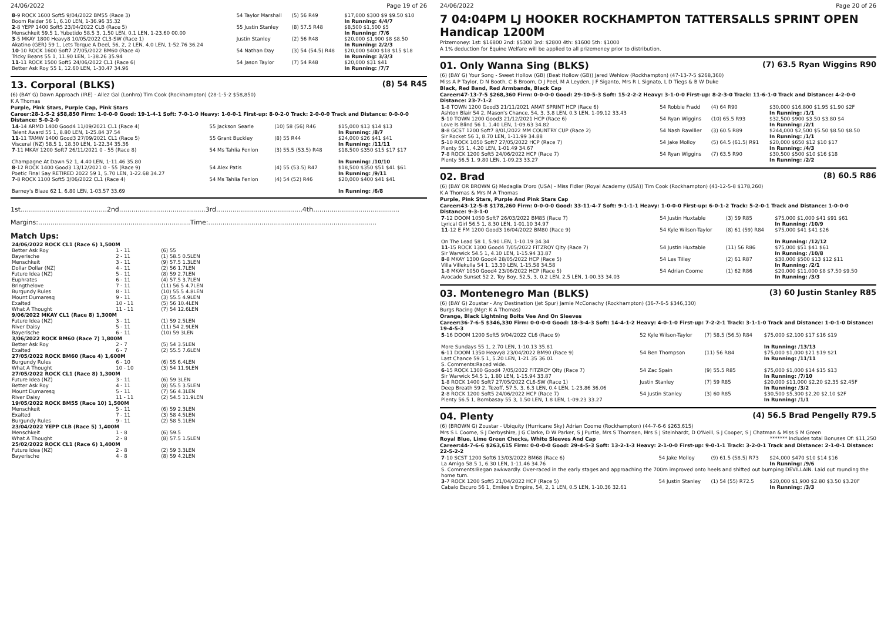24/06/2022 Page 19 of 26
| 8 -9 ROCK 1600 Soft5 9/04/2022 BM55 (Race 3) Boom Raider 56 1, 6.10 LEN, 1-36.96 35.32 | 54 Taylor Marshall | (5) 56 R49 | $17,000 $300 $9 $9.50 $10 In Running: 4/4/7 |
| 2 -8 YEPP 1400 Soft5 23/04/2022 CLB (Race 5) Menschkeit 59.5 1, Yubetido 58.5 3, 1.50 LEN, 0.1 LEN, 1-23.60 00.00 | 55 Justin Stanley | (8) 57.5 R48 | $8,500 $1,500 $5 In Running: /7/6 |
| 3 -5 MKAY 1800 Heavy8 10/05/2022 CL3-SW (Race 1) Akatino (GER) 59 1, Lets Torque A Deel, 56, 2, 2 LEN, 4.0 LEN, 1-52.76 36.24 | Justin Stanley | (2) 56 R48 | $20,000 $1,900 $8 $8.50 In Running: 2/2/3 |
| 10 -10 ROCK 1600 Soft7 27/05/2022 BM60 (Race 4) Tricky Beans 55 1, 11.90 LEN, 1-38.26 35.94 | 54 Nathan Day | (3) 54 (54.5) R48 | $20,000 $400 $18 $15 $18 In Running: 3/3/3 |
| 11 -11 ROCK 1500 Soft5 24/06/2022 CL1 (Race 6) Better Ask Roy 55 1, 12.60 LEN, 1-30.47 34.96 | 54 Jason Taylor | (7) 54 R48 | $20,000 $31 $41 In Running: /7/7 |
13. Corporal (BLKS) (8) 54 R45
(6) (BAY G) Dawn Approach (IRE) - Allez Gal (Lonhro) Tim Cook (Rockhampton) (28-1-5-2 $58,850)
K A Thomas
Purple, Pink Stars, Purple Cap, Pink Stars
Career:28-1-5-2 $58,850 Firm: 1-0-0-0 Good: 19-1-4-1 Soft: 7-0-1-0 Heavy: 1-0-0-1 First-up: 8-0-2-0 Track: 2-0-0-0 Track and Distance: 0-0-0-0 Distance: 5-0-2-0
| 14 -14 ARMD 1400 Good4 11/09/2021 CL1 (Race 4) Talent Award 55 1, 8.80 LEN, 1-25.84 37.54 | 55 Jackson Searle | (10) 58 (56) R46 | $15,000 $13 $14 $13 In Running: /8/7 |
| 11 -11 TAMW 1400 Good3 27/09/2021 CL1 (Race 5) Visceral (NZ) 58.5 1, 18.30 LEN, 1-22.34 35.36 | 55 Grant Buckley | (8) 55 R44 | $24,000 $26 $41 $41 In Running: /11/11 |
| 7 -11 MKAY 1200 Soft7 26/11/2021 0 - 55 (Race 8) Champagne At Dawn 52 1, 4.40 LEN, 1-11.46 35.80 | 54 Ms Tahlia Fenlon | (3) 55.5 (53.5) R48 | $18,500 $350 $15 $17 $17 In Running: /10/10 |
| 8 -12 ROCK 1400 Good3 13/12/2021 0 - 55 (Race 9) Poetic Final Say RETIRED 2022 59 1, 5.70 LEN, 1-22.68 34.27 | 54 Alex Patis | (4) 55 (53.5) R47 | $18,500 $350 $51 $41 $61 In Running: /9/11 |
| 7 -8 ROCK 1100 Soft5 3/06/2022 CL1 (Race 4) Barney's Blaze 62 1, 6.80 LEN, 1-03.57 33.69 | 54 Ms Tahlia Fenlon | (4) 54 (52) R46 | $20,000 $400 $41 $41 In Running: /6/8 |
1st..........................................2nd..........................................3rd..........................................4th..........................................
Margins:..........................................................................Time:..................................................................................
Match Ups:
| 24/06/2022 ROCK CL1 (Race 6) 1,500M | | |
| Better Ask Roy | 1 - 11 | (6) 55 |
| Bayerische | 2 - 11 | (1) 58.5 0.5LEN |
| Menschkeit | 3 - 11 | (9) 57.5 1.3LEN |
| Dollar Dollar (NZ) | 4 - 11 | (2) 56 1.7LEN |
| Future Idea (NZ) | 5 - 11 | (8) 59 2.7LEN |
| Euphrates | 6 - 11 | (4) 57.5 3.7LEN |
| Bringthelove | 7 - 11 | (11) 56.5 4.7LEN |
| Burgundy Rules | 8 - 11 | (10) 55.5 4.8LEN |
| Mount Dumaresq | 9 - 11 | (3) 55.5 4.9LEN |
| Exalted | 10 - 11 | (5) 56 10.4LEN |
| What A Thought | 11 - 11 | (7) 54 12.6LEN |
| 9/06/2022 MKAY CL1 (Race 8) 1,300M | | |
| Future Idea (NZ) | 3 - 11 | (1) 59 2.5LEN |
| River Daisy | 5 - 11 | (11) 54 2.9LEN |
| Bayerische | 6 - 11 | (10) 59 3LEN |
| 3/06/2022 ROCK BM60 (Race 7) 1,800M | | |
| Better Ask Roy | 2 - 7 | (5) 54 3.5LEN |
| Exalted | 6 - 7 | (2) 55.5 7.6LEN |
| 27/05/2022 ROCK BM60 (Race 4) 1,600M | | |
| Burgundy Rules | 6 - 10 | (6) 55 6.4LEN |
| What A Thought | 10 - 10 | (3) 54 11.9LEN |
| 27/05/2022 ROCK CL1 (Race 8) 1,300M | | |
| Future Idea (NZ) | 3 - 11 | (6) 59 3LEN |
| Better Ask Roy | 4 - 11 | (8) 55.5 3.5LEN |
| Mount Dumaresq | 5 - 11 | (7) 56 4.3LEN |
| River Daisy | 11 - 11 | (2) 54.5 11.9LEN |
| 19/05/2022 ROCK BM55 (Race 10) 1,500M | | |
| Menschkeit | 5 - 11 | (6) 59 2.3LEN |
| Exalted | 7 - 11 | (3) 58 4.5LEN |
| Burgundy Rules | 9 - 11 | (2) 58 5.1LEN |
| 23/04/2022 YEPP CLB (Race 5) 1,400M | | |
| Menschkeit | 1 - 8 | (6) 59.5 |
| What A Thought | 2 - 8 | (8) 57.5 1.5LEN |
| 25/02/2022 ROCK CL1 (Race 6) 1,400M | | |
| Future Idea (NZ) | 2 - 8 | (2) 59 3.3LEN |
| Bayerische | 4 - 8 | (8) 59 4.2LEN |
24/06/2022 Page 20 of 26
7 04:04PM LJ HOOKER ROCKHAMPTON TATTERSALLS SPRINT OPEN Handicap 1200M
Prizemoney: 1st: $16800 2nd: $5300 3rd: $2800 4th: $1600 5th: $1000
A 1% deduction for Equine Welfare will be applied to all prizemoney prior to distribution.
01. Only Wanna Sing (BLKS) (7) 63.5 Ryan Wiggins R90
(6) (BAY G) Your Song - Sweet Hollow (GB) (Beat Hollow (GB)) Jared Wehlow (Rockhampton) (47-13-7-5 $268,360)
Miss A P Taylor, D N Booth, C B Broom, D J Peel, M A Leyden, J F Siganto, Mrs R L Signato, L D Tiegs & B W Duke
Black, Red Band, Red Armbands, Black Cap
Career:47-13-7-5 $268,360 Firm: 0-0-0-0 Good: 29-10-5-3 Soft: 15-2-2-2 Heavy: 3-1-0-0 First-up: 8-2-3-0 Track: 11-6-1-0 Track and Distance: 4-2-0-0 Distance: 23-7-1-2
| 1 -8 TOWN 1200 Good3 21/11/2021 AMAT SPRINT HCP (Race 6) Ashton Blair 54 2, Mason's Chance, 54, 3, 3.8 LEN, 0.3 LEN, 1-09.12 33.43 | 54 Robbie Fradd | (4) 64 R90 | $30,000 $16,800 $1.95 $1.90 $2F In Running: /1/1 |
| 5 -10 TOWN 1200 Good3 21/12/2021 HCP (Race 6) Love Is Blind 56 1, 1.40 LEN, 1-09.63 34.82 | 54 Ryan Wiggins | (10) 65.5 R93 | $32,500 $900 $3.50 $3.80 $4 In Running: /2/1 |
| 8 -8 GCST 1200 Soft7 8/01/2022 MM COUNTRY CUP (Race 2) Sir Rocket 56 1, 8.70 LEN, 1-11.99 34.88 | 54 Nash Rawiller | (3) 60.5 R89 | $244,000 $2,500 $5.50 $8.50 $8.50 In Running: /1/1 |
| 5 -10 ROCK 1050 Soft7 27/05/2022 HCP (Race 7) Plenty 55 1, 4.20 LEN, 1-01.49 34.67 | 54 Jake Molloy | (5) 64.5 (61.5) R91 | $20,000 $650 $12 $10 $17 In Running: /4/3 |
| 7 -8 ROCK 1200 Soft5 24/06/2022 HCP (Race 7) Plenty 56.5 1, 9.80 LEN, 1-09.23 33.27 | 54 Ryan Wiggins | (7) 63.5 R90 | $30,500 $500 $10 $16 $18 In Running: /2/2 |
02. Brad (8) 60.5 R86
(6) (BAY OR BROWN G) Medaglia D'oro (USA) - Miss Fidler (Royal Academy (USA)) Tim Cook (Rockhampton) (43-12-5-8 $178,260)
K A Thomas & Mrs M A Thomas
Purple, Pink Stars, Purple And Pink Stars Cap
Career:43-12-5-8 $178,260 Firm: 0-0-0-0 Good: 33-11-4-7 Soft: 9-1-1-1 Heavy: 1-0-0-0 First-up: 6-0-1-2 Track: 5-2-0-1 Track and Distance: 1-0-0-0 Distance: 9-3-1-0
| 7 -12 DOOM 1050 Soft7 26/03/2022 BM85 (Race 7) Lyrical Girl 56.5 1, 8.30 LEN, 1-01.10 34.97 | 54 Justin Huxtable | (3) 59 R85 | $75,000 $1,000 $41 $91 $61 In Running: /10/9 |
| 11 -12 E FM 1200 Good3 16/04/2022 BM80 (Race 9) On The Lead 58 1, 5.90 LEN, 1-10.19 34.34 | 54 Kyle Wilson-Taylor | (8) 61 (59) R84 | $75,000 $41 $41 $26 In Running: /12/12 |
| 11 -15 ROCK 1300 Good4 7/05/2022 FITZROY Qlty (Race 7) Sir Warwick 54.5 1, 4.10 LEN, 1-15.94 33.87 | 54 Justin Huxtable | (11) 56 R86 | $75,000 $51 $41 $61 In Running: /10/8 |
| 8 -8 MKAY 1300 Good4 28/05/2022 HCP (Race 5) Villa Villekulla 54 1, 13.30 LEN, 1-15.58 34.58 | 54 Les Tilley | (2) 61 R87 | $30,000 $500 $13 $12 $11 In Running: /2/1 |
| 1 -8 MKAY 1050 Good4 23/06/2022 HCP (Race 5) Avocado Sunset 52 2, Toy Boy, 52.5, 3, 0.2 LEN, 2.5 LEN, 1-00.33 34.03 | 54 Adrian Coome | (1) 62 R86 | $20,000 $11,000 $8 $7.50 $9.50 In Running: /3/3 |
03. Montenegro Man (BLKS) (3) 60 Justin Stanley R85
(6) (BAY G) Zoustar - Any Destination (Jet Spur) Jamie McConachy (Rockhampton) (36-7-6-5 $346,330)
Burgs Racing (Mgr: K A Thomas)
Orange, Black Lightning Bolts Vee And On Sleeves
Career:36-7-6-5 $346,330 Firm: 0-0-0-0 Good: 18-3-4-3 Soft: 14-4-1-2 Heavy: 4-0-1-0 First-up: 7-2-2-1 Track: 3-1-1-0 Track and Distance: 1-0-1-0 Distance: 19-4-5-3
| 5 -16 DOOM 1200 Soft5 9/04/2022 CL6 (Race 9) More Sundays 55 1, 2.70 LEN, 1-10.13 35.81 | 52 Kyle Wilson-Taylor | (7) 58.5 (56.5) R84 | $75,000 $2,100 $17 $16 $19 In Running: /13/13 |
| 6 -11 DOOM 1350 Heavy8 23/04/2022 BM90 (Race 9) Last Chance 59.5 1, 5.20 LEN, 1-21.35 36.01 S. Comments:Raced wide. | 54 Ben Thompson | (11) 56 R84 | $75,000 $1,000 $21 $19 $21 In Running: /11/11 |
| 6 -15 ROCK 1300 Good4 7/05/2022 FITZROY Qlty (Race 7) Sir Warwick 54.5 1, 1.80 LEN, 1-15.94 33.87 | 54 Zac Spain | (9) 55.5 R85 | $75,000 $1,000 $14 $15 $13 In Running: /7/10 |
| 1 -8 ROCK 1400 Soft7 27/05/2022 CL6-SW (Race 1) Deep Breath 59 2, Tezoff, 57.5, 3, 6.3 LEN, 0.4 LEN, 1-23.86 36.06 | Justin Stanley | (7) 59 R85 | $20,000 $11,000 $2.20 $2.35 $2.45F In Running: /3/2 |
| 2 -8 ROCK 1200 Soft5 24/06/2022 HCP (Race 7) Plenty 56.5 1, Bombasay 55 3, 1.50 LEN, 1.8 LEN, 1-09.23 33.27 | 54 Justin Stanley | (3) 60 R85 | $30,500 $5,300 $2.20 $2.10 $2F In Running: /1/1 |
04. Plenty (4) 56.5 Brad Pengelly R79.5
(6) (BROWN G) Zoustar - Ubiquity (Hurricane Sky) Adrian Coome (Rockhampton) (44-7-6-6 $263,615)
Mrs S L Coome, S J Derbyshire, J G Clarke, D W Parker, S J Purtle, Mrs S Thomsen, Mrs S J Steinhardt, D O'Neill, S J Cooper, S J Chatman & Miss S M Green ******* Includes total Bonuses Of: $11,250
Royal Blue, Lime Green Checks, White Sleeves And Cap
Career:44-7-6-6 $263,615 Firm: 0-0-0-0 Good: 29-4-5-3 Soft: 13-2-1-3 Heavy: 2-1-0-0 First-up: 9-0-1-1 Track: 3-2-0-1 Track and Distance: 2-1-0-1 Distance: 22-5-2-2
| 7 -10 SCST 1200 Soft6 13/03/2022 BM68 (Race 6) La Amigo 58.5 1, 6.30 LEN, 1-11.46 34.76 | 54 Jake Molloy | (9) 61.5 (58.5) R73 | $24,000 $470 $10 $14 $16 In Running: /9/6 |
| S. Comments:Began awkwardly. Over-raced in the early stages and approaching the 700m improved onto heels and shifted out bumping DEVILLAIN. Laid out rounding the home turn. | | | |
| 3 -7 ROCK 1200 Soft5 21/04/2022 HCP (Race 5) Cabalo Escuro 56 1, Emilee's Empire, 54, 2, 1 LEN, 0.5 LEN, 1-10.36 32.61 | 54 Justin Stanley | (1) 54 (55) R72.5 | $20,000 $1,900 $2.80 $3.50 $3.20F In Running: /3/3 |